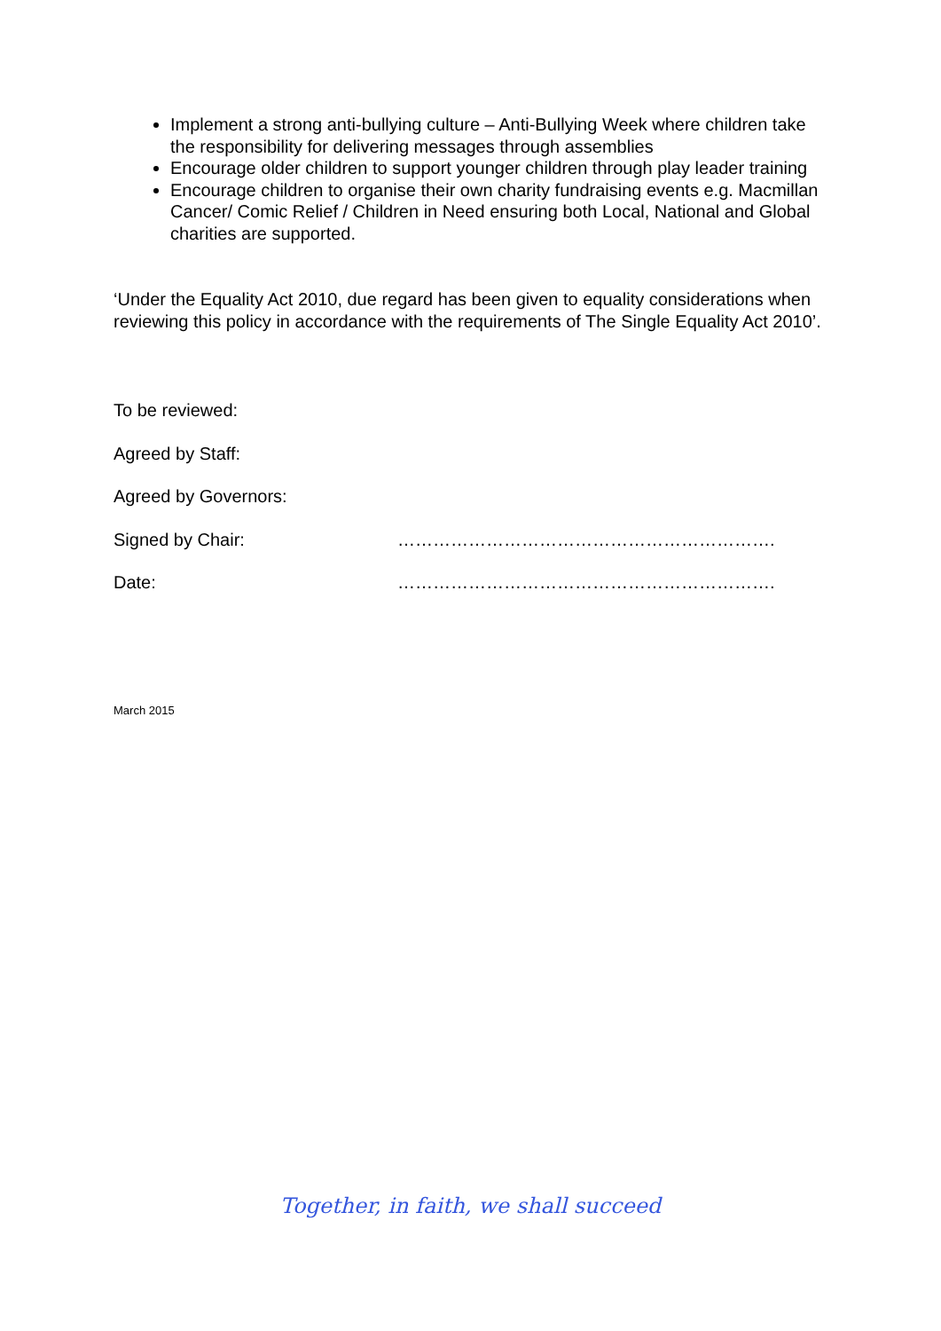Implement a strong anti-bullying culture – Anti-Bullying Week where children take the responsibility for delivering messages through assemblies
Encourage older children to support younger children through play leader training
Encourage children to organise their own charity fundraising events e.g. Macmillan Cancer/ Comic Relief / Children in Need ensuring both Local, National and Global charities are supported.
‘Under the Equality Act 2010, due regard has been given to equality considerations when reviewing this policy in accordance with the requirements of The Single Equality Act 2010’.
To be reviewed:
Agreed by Staff:
Agreed by Governors:
Signed by Chair: ……………………………………………………….
Date: ……………………………………………………….
March 2015
Together, in faith, we shall succeed